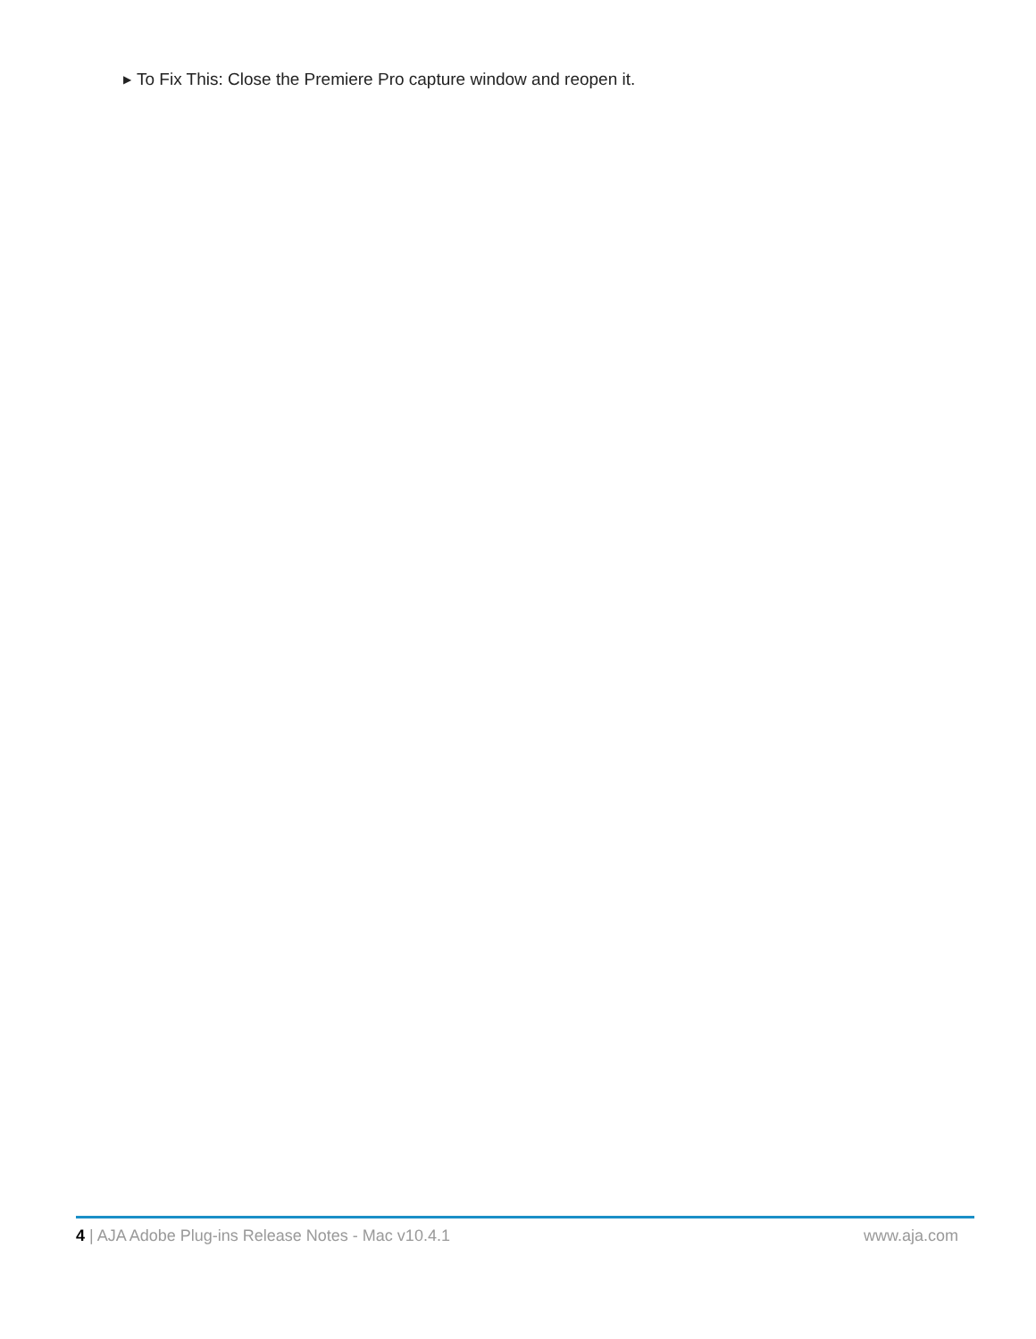▶ To Fix This: Close the Premiere Pro capture window and reopen it.
4 | AJA Adobe Plug-ins Release Notes - Mac v10.4.1 www.aja.com